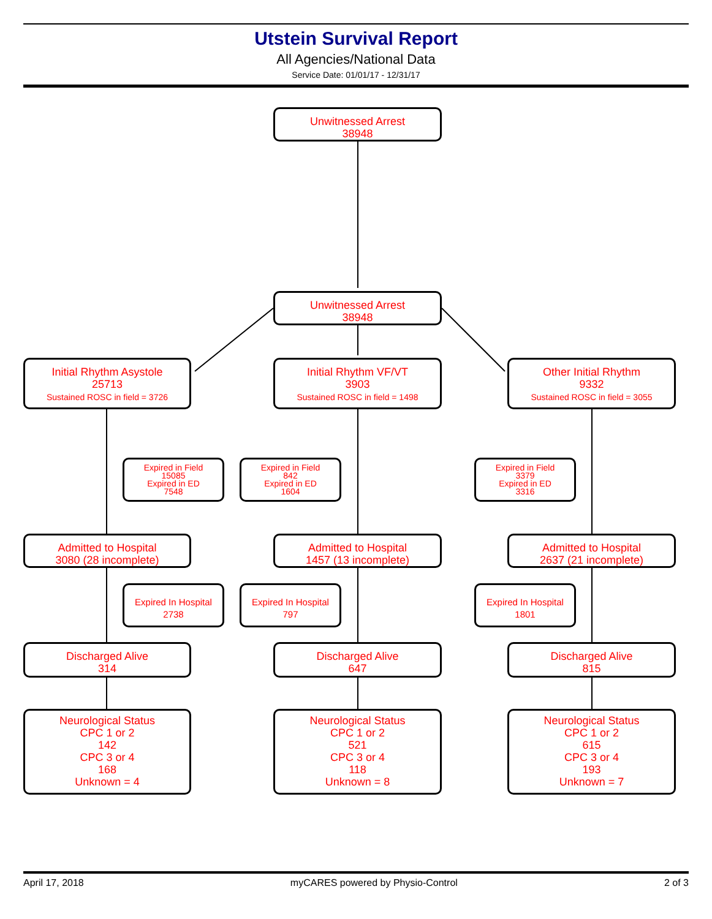Utstein Survival Report
All Agencies/National Data
Service Date: 01/01/17 - 12/31/17
Unwitnessed Arrest
38948
Unwitnessed Arrest
38948
Initial Rhythm Asystole
25713
Sustained ROSC in field = 3726
Initial Rhythm VF/VT
3903
Sustained ROSC in field = 1498
Other Initial Rhythm
9332
Sustained ROSC in field = 3055
Expired in Field
15085
Expired in ED
7548
Expired in Field
842
Expired in ED
1604
Expired in Field
3379
Expired in ED
3316
Admitted to Hospital
3080 (28 incomplete)
Admitted to Hospital
1457 (13 incomplete)
Admitted to Hospital
2637 (21 incomplete)
Expired In Hospital
2738
Expired In Hospital
797
Expired In Hospital
1801
Discharged Alive
314
Discharged Alive
647
Discharged Alive
815
Neurological Status
CPC 1 or 2
142
CPC 3 or 4
168
Unknown = 4
Neurological Status
CPC 1 or 2
521
CPC 3 or 4
118
Unknown = 8
Neurological Status
CPC 1 or 2
615
CPC 3 or 4
193
Unknown = 7
April 17, 2018 myCARES powered by Physio-Control 2 of 3